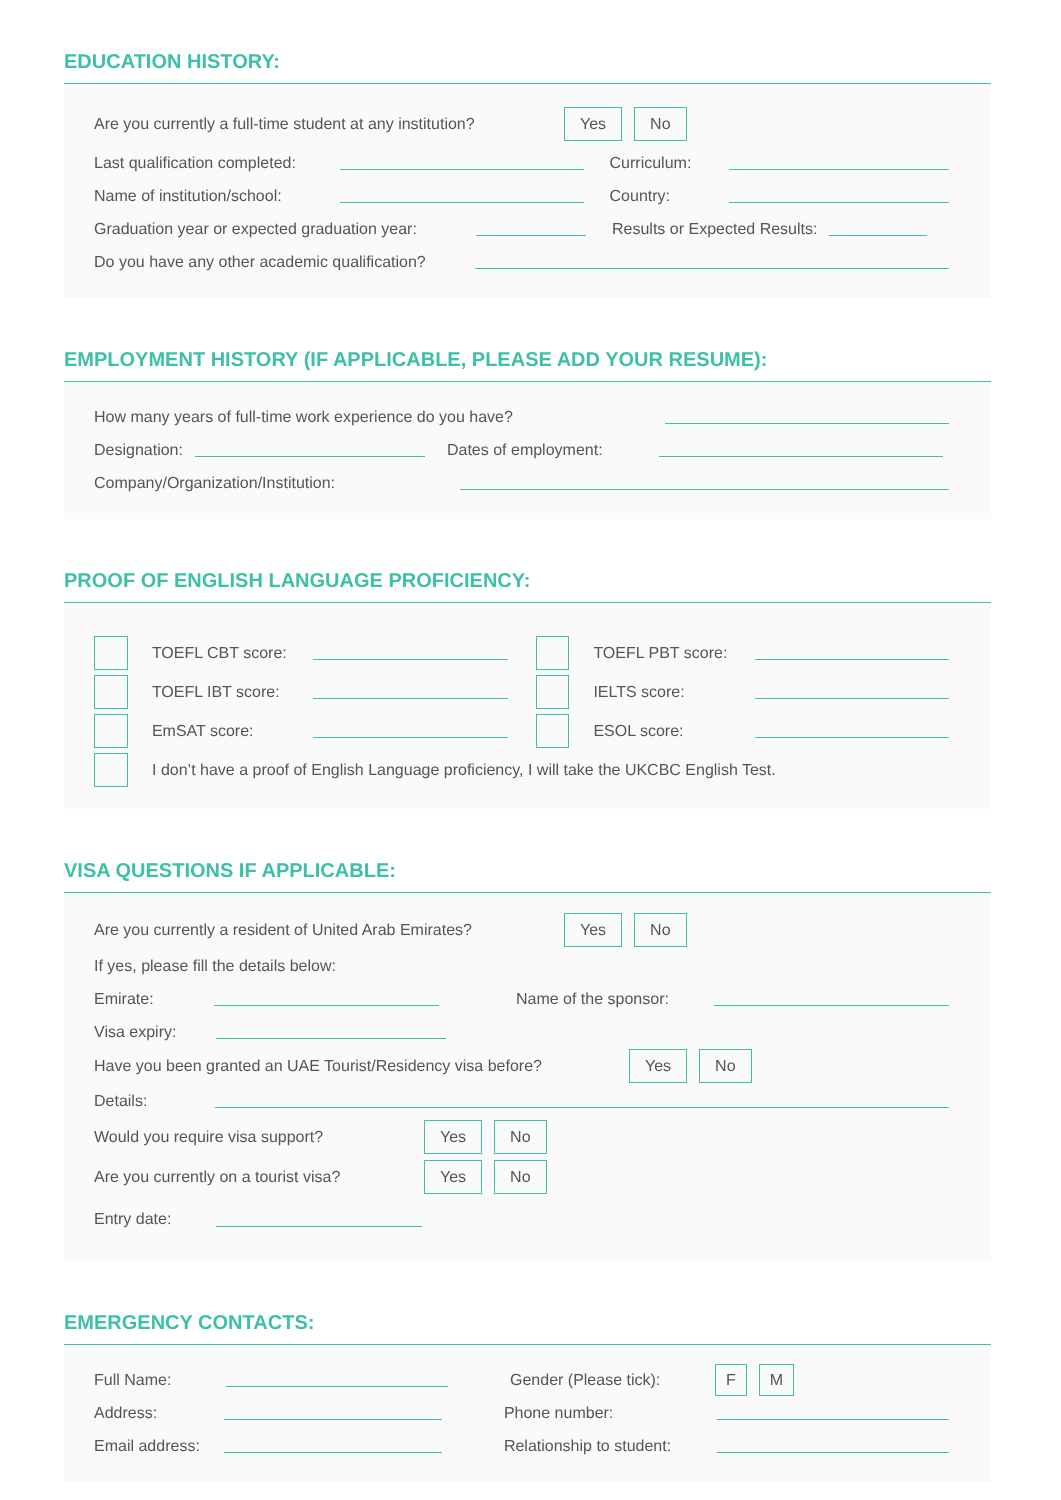EDUCATION HISTORY:
Are you currently a full-time student at any institution? Yes No
Last qualification completed: Curriculum:
Name of institution/school: Country:
Graduation year or expected graduation year: Results or Expected Results:
Do you have any other academic qualification?
EMPLOYMENT HISTORY (IF APPLICABLE, PLEASE ADD YOUR RESUME):
How many years of full-time work experience do you have?
Designation: Dates of employment:
Company/Organization/Institution:
PROOF OF ENGLISH LANGUAGE PROFICIENCY:
TOEFL CBT score: TOEFL PBT score:
TOEFL IBT score: IELTS score:
EmSAT score: ESOL score:
I don’t have a proof of English Language proficiency, I will take the UKCBC English Test.
VISA QUESTIONS IF APPLICABLE:
Are you currently a resident of United Arab Emirates? Yes No
If yes, please fill the details below:
Emirate: Name of the sponsor:
Visa expiry:
Have you been granted an UAE Tourist/Residency visa before? Yes No
Details:
Would you require visa support? Yes No
Are you currently on a tourist visa? Yes No
Entry date:
EMERGENCY CONTACTS:
Full Name: Gender (Please tick): F M
Address: Phone number:
Email address: Relationship to student: